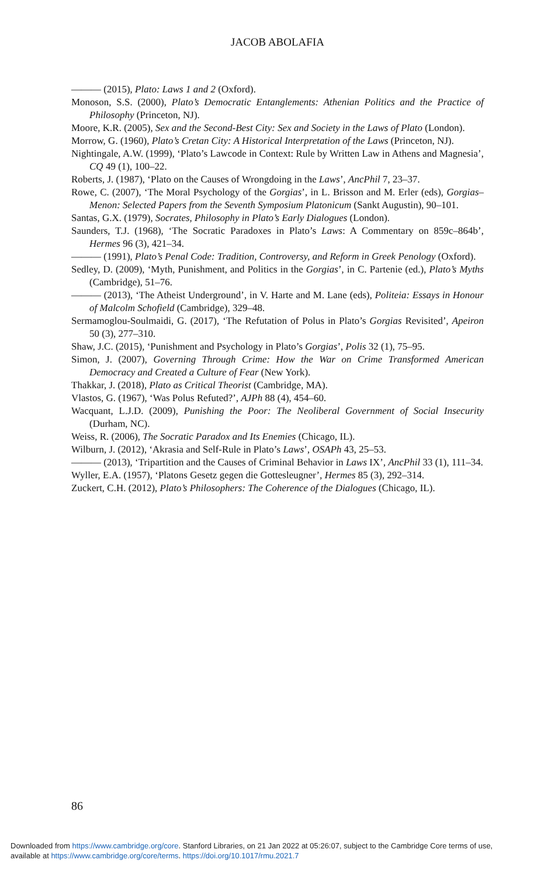JACOB ABOLAFIA
——— (2015), Plato: Laws 1 and 2 (Oxford).
Monoson, S.S. (2000), Plato’s Democratic Entanglements: Athenian Politics and the Practice of Philosophy (Princeton, NJ).
Moore, K.R. (2005), Sex and the Second-Best City: Sex and Society in the Laws of Plato (London).
Morrow, G. (1960), Plato’s Cretan City: A Historical Interpretation of the Laws (Princeton, NJ).
Nightingale, A.W. (1999), ‘Plato’s Lawcode in Context: Rule by Written Law in Athens and Magnesia’, CQ 49 (1), 100–22.
Roberts, J. (1987), ‘Plato on the Causes of Wrongdoing in the Laws’, AncPhil 7, 23–37.
Rowe, C. (2007), ‘The Moral Psychology of the Gorgias’, in L. Brisson and M. Erler (eds), Gorgias–Menon: Selected Papers from the Seventh Symposium Platonicum (Sankt Augustin), 90–101.
Santas, G.X. (1979), Socrates, Philosophy in Plato’s Early Dialogues (London).
Saunders, T.J. (1968), ‘The Socratic Paradoxes in Plato’s Laws: A Commentary on 859c–864b’, Hermes 96 (3), 421–34.
——— (1991), Plato’s Penal Code: Tradition, Controversy, and Reform in Greek Penology (Oxford).
Sedley, D. (2009), ‘Myth, Punishment, and Politics in the Gorgias’, in C. Partenie (ed.), Plato’s Myths (Cambridge), 51–76.
——— (2013), ‘The Atheist Underground’, in V. Harte and M. Lane (eds), Politeia: Essays in Honour of Malcolm Schofield (Cambridge), 329–48.
Sermamoglou-Soulmaidi, G. (2017), ‘The Refutation of Polus in Plato’s Gorgias Revisited’, Apeiron 50 (3), 277–310.
Shaw, J.C. (2015), ‘Punishment and Psychology in Plato’s Gorgias’, Polis 32 (1), 75–95.
Simon, J. (2007), Governing Through Crime: How the War on Crime Transformed American Democracy and Created a Culture of Fear (New York).
Thakkar, J. (2018), Plato as Critical Theorist (Cambridge, MA).
Vlastos, G. (1967), ‘Was Polus Refuted?’, AJPh 88 (4), 454–60.
Wacquant, L.J.D. (2009), Punishing the Poor: The Neoliberal Government of Social Insecurity (Durham, NC).
Weiss, R. (2006), The Socratic Paradox and Its Enemies (Chicago, IL).
Wilburn, J. (2012), ‘Akrasia and Self-Rule in Plato’s Laws’, OSAPh 43, 25–53.
——— (2013), ‘Tripartition and the Causes of Criminal Behavior in Laws IX’, AncPhil 33 (1), 111–34.
Wyller, E.A. (1957), ‘Platons Gesetz gegen die Gottesleugner’, Hermes 85 (3), 292–314.
Zuckert, C.H. (2012), Plato’s Philosophers: The Coherence of the Dialogues (Chicago, IL).
86
Downloaded from https://www.cambridge.org/core. Stanford Libraries, on 21 Jan 2022 at 05:26:07, subject to the Cambridge Core terms of use,
available at https://www.cambridge.org/core/terms. https://doi.org/10.1017/rmu.2021.7